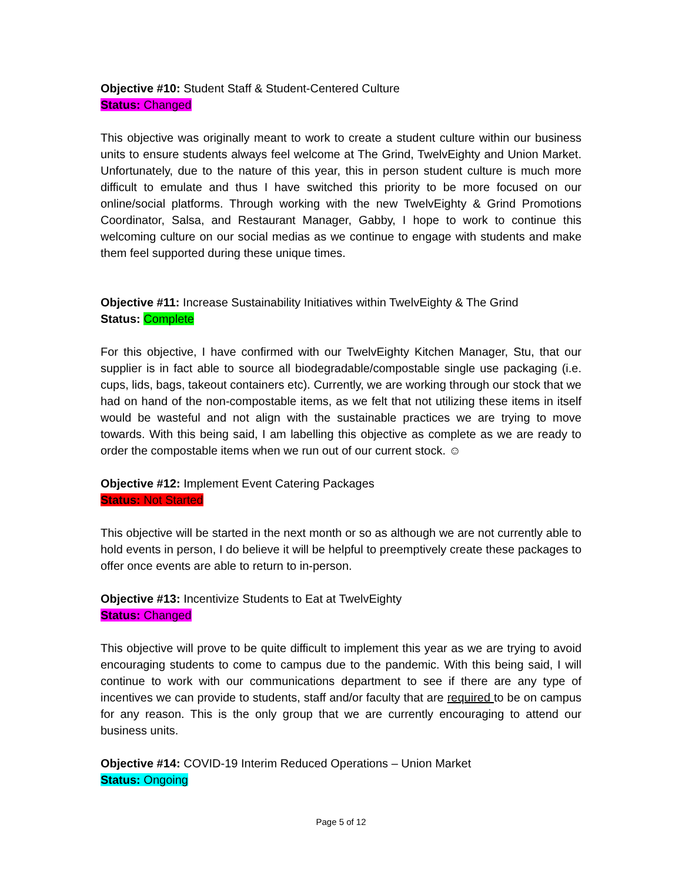Objective #10: Student Staff & Student-Centered Culture
Status: Changed
This objective was originally meant to work to create a student culture within our business units to ensure students always feel welcome at The Grind, TwelvEighty and Union Market. Unfortunately, due to the nature of this year, this in person student culture is much more difficult to emulate and thus I have switched this priority to be more focused on our online/social platforms. Through working with the new TwelvEighty & Grind Promotions Coordinator, Salsa, and Restaurant Manager, Gabby, I hope to work to continue this welcoming culture on our social medias as we continue to engage with students and make them feel supported during these unique times.
Objective #11: Increase Sustainability Initiatives within TwelvEighty & The Grind
Status: Complete
For this objective, I have confirmed with our TwelvEighty Kitchen Manager, Stu, that our supplier is in fact able to source all biodegradable/compostable single use packaging (i.e. cups, lids, bags, takeout containers etc). Currently, we are working through our stock that we had on hand of the non-compostable items, as we felt that not utilizing these items in itself would be wasteful and not align with the sustainable practices we are trying to move towards. With this being said, I am labelling this objective as complete as we are ready to order the compostable items when we run out of our current stock. ☺
Objective #12: Implement Event Catering Packages
Status: Not Started
This objective will be started in the next month or so as although we are not currently able to hold events in person, I do believe it will be helpful to preemptively create these packages to offer once events are able to return to in-person.
Objective #13: Incentivize Students to Eat at TwelvEighty
Status: Changed
This objective will prove to be quite difficult to implement this year as we are trying to avoid encouraging students to come to campus due to the pandemic. With this being said, I will continue to work with our communications department to see if there are any type of incentives we can provide to students, staff and/or faculty that are required to be on campus for any reason. This is the only group that we are currently encouraging to attend our business units.
Objective #14: COVID-19 Interim Reduced Operations – Union Market
Status: Ongoing
Page 5 of 12